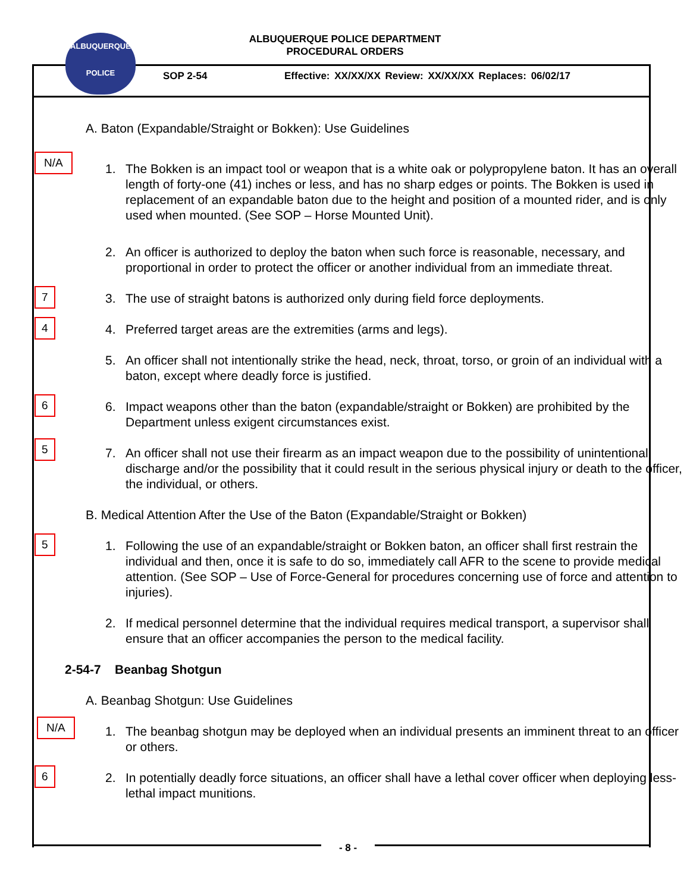ALBUQUERQUE POLICE DEPARTMENT
PROCEDURAL ORDERS
ALBUQUERQUE
POLICE
SOP 2-54
Effective: XX/XX/XX Review: XX/XX/XX Replaces: 06/02/17
A. Baton (Expandable/Straight or Bokken): Use Guidelines
N/A
1. The Bokken is an impact tool or weapon that is a white oak or polypropylene baton. It has an overall length of forty-one (41) inches or less, and has no sharp edges or points. The Bokken is used in replacement of an expandable baton due to the height and position of a mounted rider, and is only used when mounted. (See SOP – Horse Mounted Unit).
2. An officer is authorized to deploy the baton when such force is reasonable, necessary, and proportional in order to protect the officer or another individual from an immediate threat.
7 3. The use of straight batons is authorized only during field force deployments.
4 4. Preferred target areas are the extremities (arms and legs).
5. An officer shall not intentionally strike the head, neck, throat, torso, or groin of an individual with a baton, except where deadly force is justified.
6 6. Impact weapons other than the baton (expandable/straight or Bokken) are prohibited by the Department unless exigent circumstances exist.
5
7. An officer shall not use their firearm as an impact weapon due to the possibility of unintentional discharge and/or the possibility that it could result in the serious physical injury or death to the officer, the individual, or others.
B. Medical Attention After the Use of the Baton (Expandable/Straight or Bokken)
5 1. Following the use of an expandable/straight or Bokken baton, an officer shall first restrain the individual and then, once it is safe to do so, immediately call AFR to the scene to provide medical attention. (See SOP – Use of Force-General for procedures concerning use of force and attention to injuries).
2. If medical personnel determine that the individual requires medical transport, a supervisor shall ensure that an officer accompanies the person to the medical facility.
2-54-7 Beanbag Shotgun
A. Beanbag Shotgun: Use Guidelines
N/A
1. The beanbag shotgun may be deployed when an individual presents an imminent threat to an officer or others.
6 2. In potentially deadly force situations, an officer shall have a lethal cover officer when deploying less-lethal impact munitions.
- 8 -